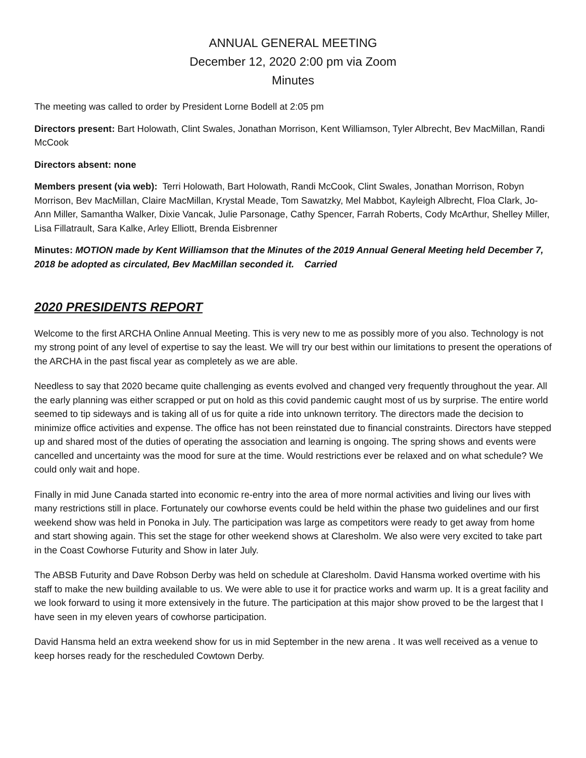ANNUAL GENERAL MEETING
December 12, 2020 2:00 pm via Zoom
Minutes
The meeting was called to order by President Lorne Bodell at 2:05 pm
Directors present: Bart Holowath, Clint Swales, Jonathan Morrison, Kent Williamson, Tyler Albrecht, Bev MacMillan, Randi McCook
Directors absent: none
Members present (via web): Terri Holowath, Bart Holowath, Randi McCook, Clint Swales, Jonathan Morrison, Robyn Morrison, Bev MacMillan, Claire MacMillan, Krystal Meade, Tom Sawatzky, Mel Mabbot, Kayleigh Albrecht, Floa Clark, Jo-Ann Miller, Samantha Walker, Dixie Vancak, Julie Parsonage, Cathy Spencer, Farrah Roberts, Cody McArthur, Shelley Miller, Lisa Fillatrault, Sara Kalke, Arley Elliott, Brenda Eisbrenner
Minutes: MOTION made by Kent Williamson that the Minutes of the 2019 Annual General Meeting held December 7, 2018 be adopted as circulated, Bev MacMillan seconded it. Carried
2020 PRESIDENTS REPORT
Welcome to the first ARCHA Online Annual Meeting. This is very new to me as possibly more of you also. Technology is not my strong point of any level of expertise to say the least. We will try our best within our limitations to present the operations of the ARCHA in the past fiscal year as completely as we are able.
Needless to say that 2020 became quite challenging as events evolved and changed very frequently throughout the year. All the early planning was either scrapped or put on hold as this covid pandemic caught most of us by surprise. The entire world seemed to tip sideways and is taking all of us for quite a ride into unknown territory. The directors made the decision to minimize office activities and expense. The office has not been reinstated due to financial constraints. Directors have stepped up and shared most of the duties of operating the association and learning is ongoing. The spring shows and events were cancelled and uncertainty was the mood for sure at the time. Would restrictions ever be relaxed and on what schedule? We could only wait and hope.
Finally in mid June Canada started into economic re-entry into the area of more normal activities and living our lives with many restrictions still in place. Fortunately our cowhorse events could be held within the phase two guidelines and our first weekend show was held in Ponoka in July. The participation was large as competitors were ready to get away from home and start showing again. This set the stage for other weekend shows at Claresholm. We also were very excited to take part in the Coast Cowhorse Futurity and Show in later July.
The ABSB Futurity and Dave Robson Derby was held on schedule at Claresholm. David Hansma worked overtime with his staff to make the new building available to us. We were able to use it for practice works and warm up. It is a great facility and we look forward to using it more extensively in the future. The participation at this major show proved to be the largest that I have seen in my eleven years of cowhorse participation.
David Hansma held an extra weekend show for us in mid September in the new arena . It was well received as a venue to keep horses ready for the rescheduled Cowtown Derby.